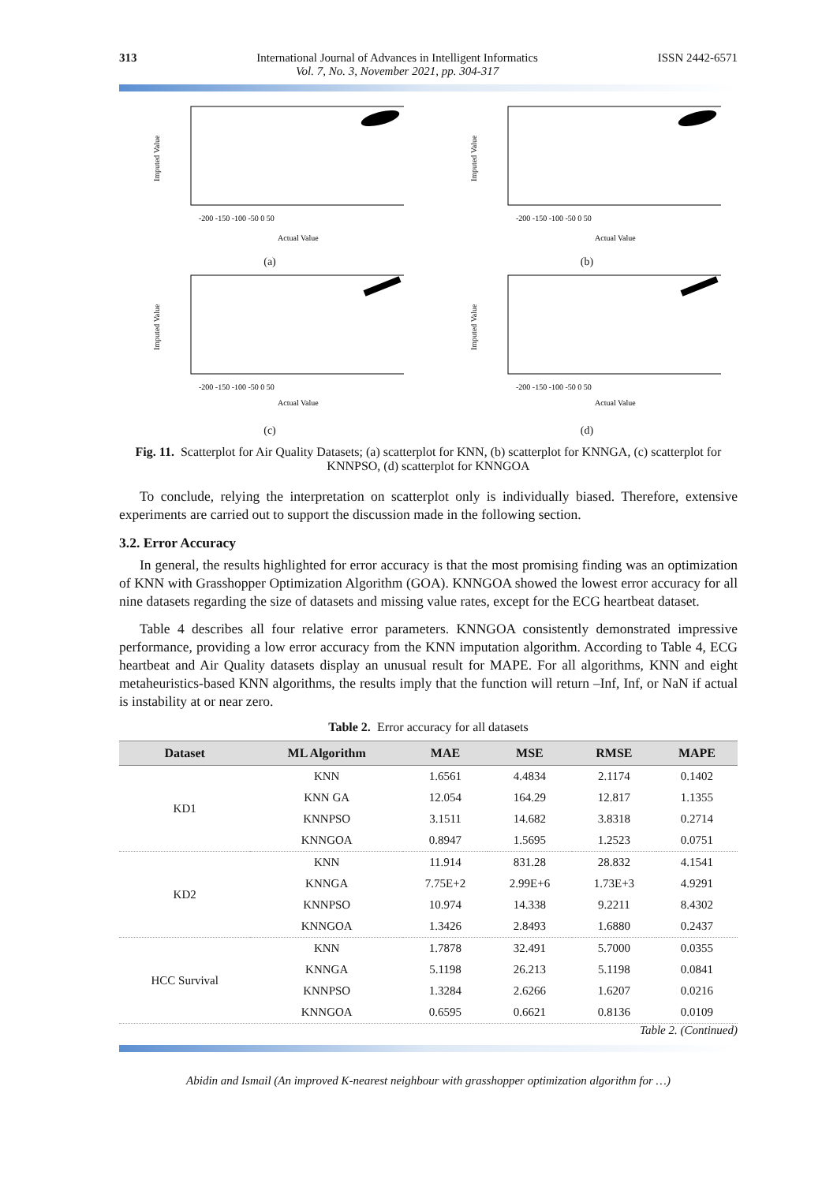313 International Journal of Advances in Intelligent Informatics
Vol. 7, No. 3, November 2021, pp. 304-317
ISSN 2442-6571
-200 -150 -100 -50 0 50
Actual Value
Imputed Value
(a)
-200 -150 -100 -50 0 50
Actual Value
Imputed Value
(b)
-200 -150 -100 -50 0 50
Actual Value
Imputed Value
(c)
-200 -150 -100 -50 0 50
Actual Value
Imputed Value
(d)
Fig. 11. Scatterplot for Air Quality Datasets; (a) scatterplot for KNN, (b) scatterplot for KNNGA, (c) scatterplot for KNNPSO, (d) scatterplot for KNNGOA
To conclude, relying the interpretation on scatterplot only is individually biased. Therefore, extensive experiments are carried out to support the discussion made in the following section.
3.2. Error Accuracy
In general, the results highlighted for error accuracy is that the most promising finding was an optimization of KNN with Grasshopper Optimization Algorithm (GOA). KNNGOA showed the lowest error accuracy for all nine datasets regarding the size of datasets and missing value rates, except for the ECG heartbeat dataset.
Table 4 describes all four relative error parameters. KNNGOA consistently demonstrated impressive performance, providing a low error accuracy from the KNN imputation algorithm. According to Table 4, ECG heartbeat and Air Quality datasets display an unusual result for MAPE. For all algorithms, KNN and eight metaheuristics-based KNN algorithms, the results imply that the function will return –Inf, Inf, or NaN if actual is instability at or near zero.
Table 2. Error accuracy for all datasets
| Dataset | ML Algorithm | MAE | MSE | RMSE | MAPE |
| --- | --- | --- | --- | --- | --- |
| KD1 | KNN | 1.6561 | 4.4834 | 2.1174 | 0.1402 |
| | KNN GA | 12.054 | 164.29 | 12.817 | 1.1355 |
| | KNNPSO | 3.1511 | 14.682 | 3.8318 | 0.2714 |
| | KNNGOA | 0.8947 | 1.5695 | 1.2523 | 0.0751 |
| KD2 | KNN | 11.914 | 831.28 | 28.832 | 4.1541 |
| | KNNGA | 7.75E+2 | 2.99E+6 | 1.73E+3 | 4.9291 |
| | KNNPSO | 10.974 | 14.338 | 9.2211 | 8.4302 |
| | KNNGOA | 1.3426 | 2.8493 | 1.6880 | 0.2437 |
| HCC Survival | KNN | 1.7878 | 32.491 | 5.7000 | 0.0355 |
| | KNNGA | 5.1198 | 26.213 | 5.1198 | 0.0841 |
| | KNNPSO | 1.3284 | 2.6266 | 1.6207 | 0.0216 |
| | KNNGOA | 0.6595 | 0.6621 | 0.8136 | 0.0109 |
Table 2. (Continued)
Abidin and Ismail (An improved K-nearest neighbour with grasshopper optimization algorithm for …)